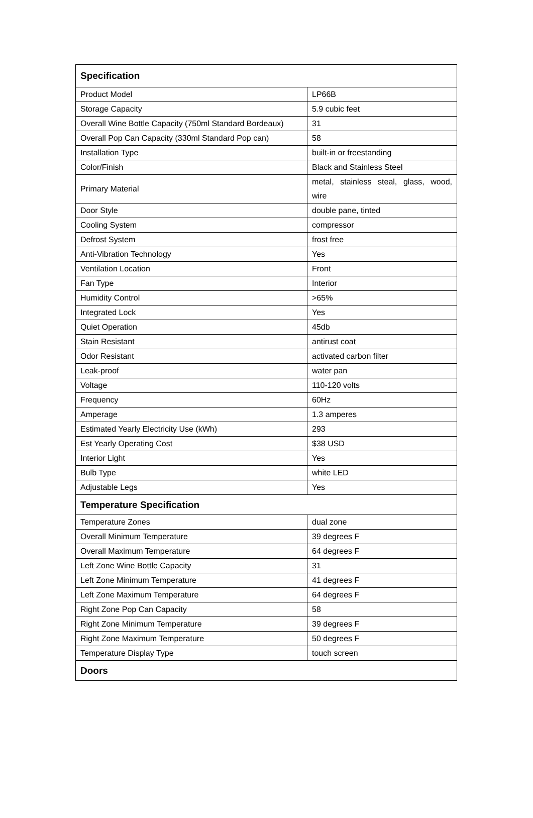| Specification | |
| --- | --- |
| Product Model | LP66B |
| Storage Capacity | 5.9 cubic feet |
| Overall Wine Bottle Capacity (750ml Standard Bordeaux) | 31 |
| Overall Pop Can Capacity (330ml Standard Pop can) | 58 |
| Installation Type | built-in or freestanding |
| Color/Finish | Black and Stainless Steel |
| Primary Material | metal, stainless steal, glass, wood, wire |
| Door Style | double pane, tinted |
| Cooling System | compressor |
| Defrost System | frost free |
| Anti-Vibration Technology | Yes |
| Ventilation Location | Front |
| Fan Type | Interior |
| Humidity Control | >65% |
| Integrated Lock | Yes |
| Quiet Operation | 45db |
| Stain Resistant | antirust coat |
| Odor Resistant | activated carbon filter |
| Leak-proof | water pan |
| Voltage | 110-120 volts |
| Frequency | 60Hz |
| Amperage | 1.3 amperes |
| Estimated Yearly Electricity Use (kWh) | 293 |
| Est Yearly Operating Cost | $38 USD |
| Interior Light | Yes |
| Bulb Type | white LED |
| Adjustable Legs | Yes |
| Temperature Specification | |
| Temperature Zones | dual zone |
| Overall Minimum Temperature | 39 degrees F |
| Overall Maximum Temperature | 64 degrees F |
| Left Zone Wine Bottle Capacity | 31 |
| Left Zone Minimum Temperature | 41 degrees F |
| Left Zone Maximum Temperature | 64 degrees F |
| Right Zone Pop Can Capacity | 58 |
| Right Zone Minimum Temperature | 39 degrees F |
| Right Zone Maximum Temperature | 50 degrees F |
| Temperature Display Type | touch screen |
| Doors | |